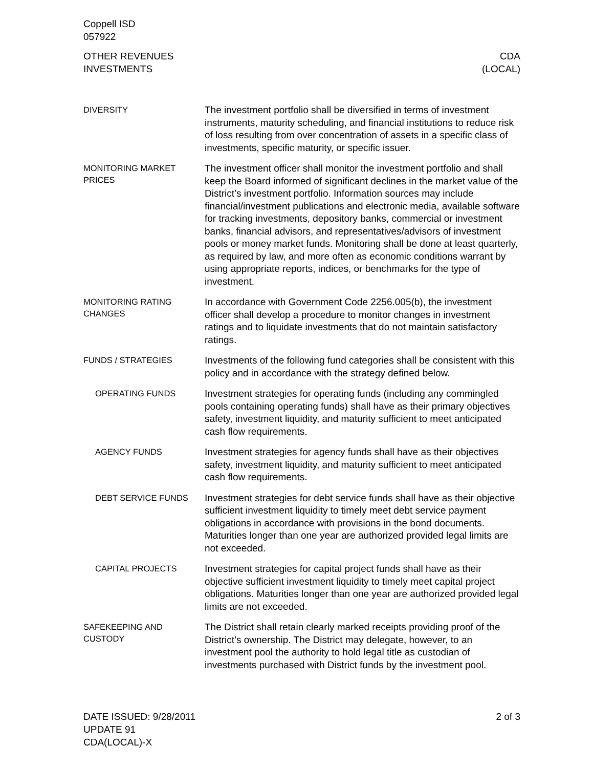Coppell ISD
057922
OTHER REVENUES
INVESTMENTS
CDA
(LOCAL)
DIVERSITY
The investment portfolio shall be diversified in terms of investment instruments, maturity scheduling, and financial institutions to reduce risk of loss resulting from over concentration of assets in a specific class of investments, specific maturity, or specific issuer.
MONITORING MARKET PRICES
The investment officer shall monitor the investment portfolio and shall keep the Board informed of significant declines in the market value of the District’s investment portfolio. Information sources may include financial/investment publications and electronic media, available software for tracking investments, depository banks, commercial or investment banks, financial advisors, and representatives/advisors of investment pools or money market funds. Monitoring shall be done at least quarterly, as required by law, and more often as economic conditions warrant by using appropriate reports, indices, or benchmarks for the type of investment.
MONITORING RATING CHANGES
In accordance with Government Code 2256.005(b), the investment officer shall develop a procedure to monitor changes in investment ratings and to liquidate investments that do not maintain satisfactory ratings.
FUNDS / STRATEGIES
Investments of the following fund categories shall be consistent with this policy and in accordance with the strategy defined below.
OPERATING FUNDS
Investment strategies for operating funds (including any commingled pools containing operating funds) shall have as their primary objectives safety, investment liquidity, and maturity sufficient to meet anticipated cash flow requirements.
AGENCY FUNDS
Investment strategies for agency funds shall have as their objectives safety, investment liquidity, and maturity sufficient to meet anticipated cash flow requirements.
DEBT SERVICE FUNDS
Investment strategies for debt service funds shall have as their objective sufficient investment liquidity to timely meet debt service payment obligations in accordance with provisions in the bond documents. Maturities longer than one year are authorized provided legal limits are not exceeded.
CAPITAL PROJECTS
Investment strategies for capital project funds shall have as their objective sufficient investment liquidity to timely meet capital project obligations. Maturities longer than one year are authorized provided legal limits are not exceeded.
SAFEKEEPING AND CUSTODY
The District shall retain clearly marked receipts providing proof of the District’s ownership. The District may delegate, however, to an investment pool the authority to hold legal title as custodian of investments purchased with District funds by the investment pool.
DATE ISSUED: 9/28/2011
UPDATE 91
CDA(LOCAL)-X
2 of 3